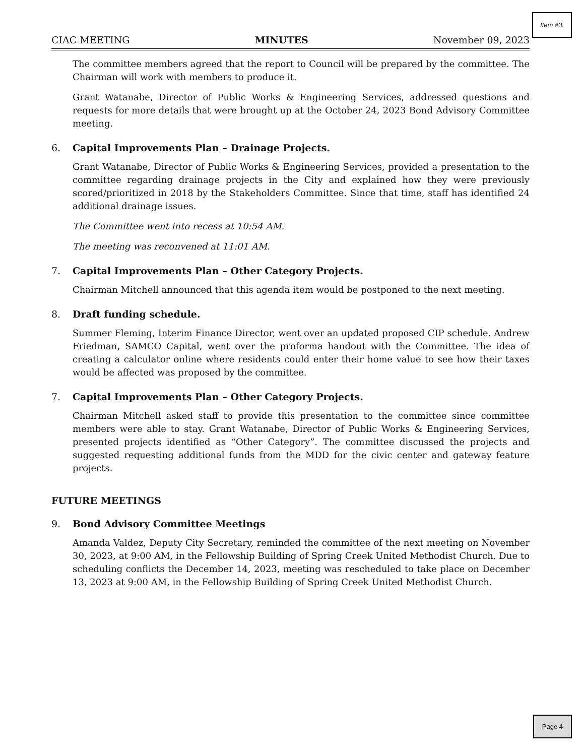Item #3.
CIAC MEETING MINUTES November 09, 2023
The committee members agreed that the report to Council will be prepared by the committee. The Chairman will work with members to produce it.
Grant Watanabe, Director of Public Works & Engineering Services, addressed questions and requests for more details that were brought up at the October 24, 2023 Bond Advisory Committee meeting.
6. Capital Improvements Plan – Drainage Projects.
Grant Watanabe, Director of Public Works & Engineering Services, provided a presentation to the committee regarding drainage projects in the City and explained how they were previously scored/prioritized in 2018 by the Stakeholders Committee. Since that time, staff has identified 24 additional drainage issues.
The Committee went into recess at 10:54 AM.
The meeting was reconvened at 11:01 AM.
7. Capital Improvements Plan – Other Category Projects.
Chairman Mitchell announced that this agenda item would be postponed to the next meeting.
8. Draft funding schedule.
Summer Fleming, Interim Finance Director, went over an updated proposed CIP schedule. Andrew Friedman, SAMCO Capital, went over the proforma handout with the Committee. The idea of creating a calculator online where residents could enter their home value to see how their taxes would be affected was proposed by the committee.
7. Capital Improvements Plan – Other Category Projects.
Chairman Mitchell asked staff to provide this presentation to the committee since committee members were able to stay. Grant Watanabe, Director of Public Works & Engineering Services, presented projects identified as “Other Category”. The committee discussed the projects and suggested requesting additional funds from the MDD for the civic center and gateway feature projects.
FUTURE MEETINGS
9. Bond Advisory Committee Meetings
Amanda Valdez, Deputy City Secretary, reminded the committee of the next meeting on November 30, 2023, at 9:00 AM, in the Fellowship Building of Spring Creek United Methodist Church. Due to scheduling conflicts the December 14, 2023, meeting was rescheduled to take place on December 13, 2023 at 9:00 AM, in the Fellowship Building of Spring Creek United Methodist Church.
Page 4